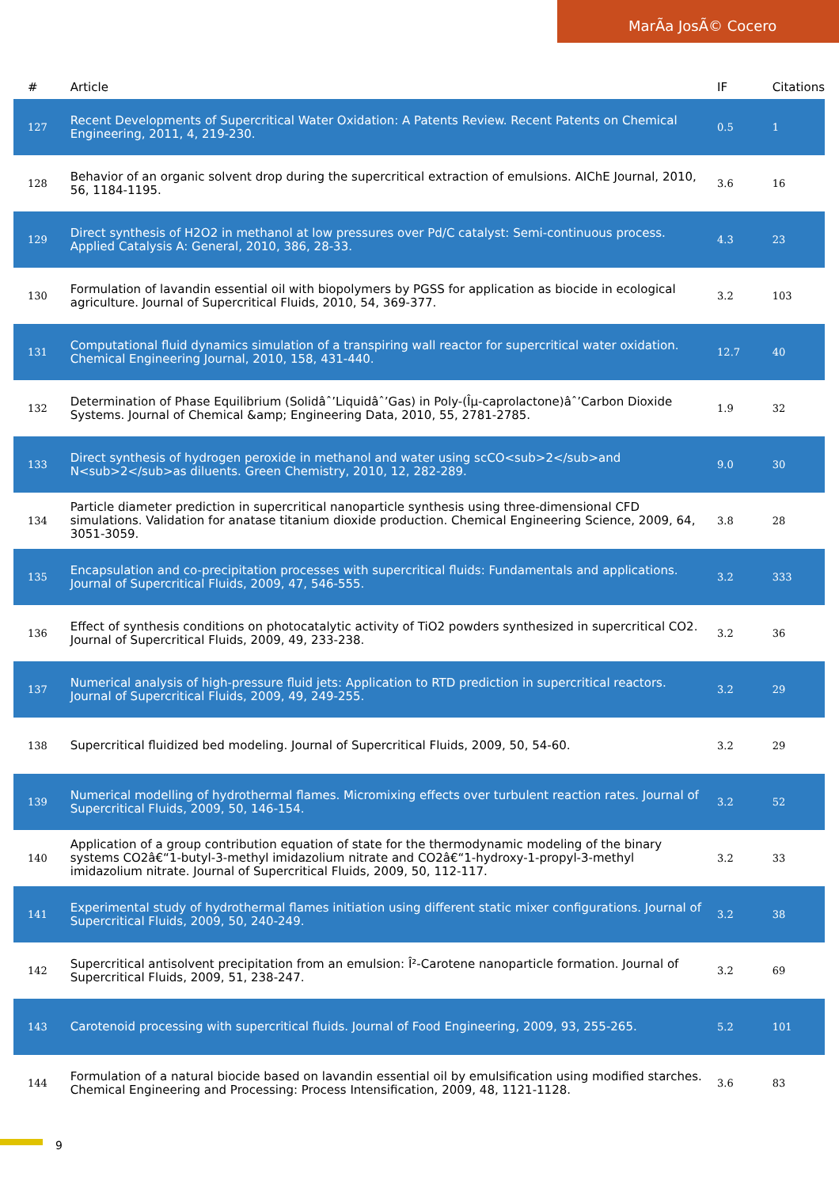MarÃa JosÃ© Cocero
| # | Article | IF | Citations |
| --- | --- | --- | --- |
| 127 | Recent Developments of Supercritical Water Oxidation: A Patents Review. Recent Patents on Chemical Engineering, 2011, 4, 219-230. | 0.5 | 1 |
| 128 | Behavior of an organic solvent drop during the supercritical extraction of emulsions. AIChE Journal, 2010, 56, 1184-1195. | 3.6 | 16 |
| 129 | Direct synthesis of H2O2 in methanol at low pressures over Pd/C catalyst: Semi-continuous process. Applied Catalysis A: General, 2010, 386, 28-33. | 4.3 | 23 |
| 130 | Formulation of lavandin essential oil with biopolymers by PGSS for application as biocide in ecological agriculture. Journal of Supercritical Fluids, 2010, 54, 369-377. | 3.2 | 103 |
| 131 | Computational fluid dynamics simulation of a transpiring wall reactor for supercritical water oxidation. Chemical Engineering Journal, 2010, 158, 431-440. | 12.7 | 40 |
| 132 | Determination of Phase Equilibrium (Solidâˆ’Liquidâˆ’Gas) in Poly-(Îµ-caprolactone)âˆ’Carbon Dioxide Systems. Journal of Chemical &amp; Engineering Data, 2010, 55, 2781-2785. | 1.9 | 32 |
| 133 | Direct synthesis of hydrogen peroxide in methanol and water using scCO<sub>2</sub>and N<sub>2</sub>as diluents. Green Chemistry, 2010, 12, 282-289. | 9.0 | 30 |
| 134 | Particle diameter prediction in supercritical nanoparticle synthesis using three-dimensional CFD simulations. Validation for anatase titanium dioxide production. Chemical Engineering Science, 2009, 64, 3051-3059. | 3.8 | 28 |
| 135 | Encapsulation and co-precipitation processes with supercritical fluids: Fundamentals and applications. Journal of Supercritical Fluids, 2009, 47, 546-555. | 3.2 | 333 |
| 136 | Effect of synthesis conditions on photocatalytic activity of TiO2 powders synthesized in supercritical CO2. Journal of Supercritical Fluids, 2009, 49, 233-238. | 3.2 | 36 |
| 137 | Numerical analysis of high-pressure fluid jets: Application to RTD prediction in supercritical reactors. Journal of Supercritical Fluids, 2009, 49, 249-255. | 3.2 | 29 |
| 138 | Supercritical fluidized bed modeling. Journal of Supercritical Fluids, 2009, 50, 54-60. | 3.2 | 29 |
| 139 | Numerical modelling of hydrothermal flames. Micromixing effects over turbulent reaction rates. Journal of Supercritical Fluids, 2009, 50, 146-154. | 3.2 | 52 |
| 140 | Application of a group contribution equation of state for the thermodynamic modeling of the binary systems CO2â€“1-butyl-3-methyl imidazolium nitrate and CO2â€“1-hydroxy-1-propyl-3-methyl imidazolium nitrate. Journal of Supercritical Fluids, 2009, 50, 112-117. | 3.2 | 33 |
| 141 | Experimental study of hydrothermal flames initiation using different static mixer configurations. Journal of Supercritical Fluids, 2009, 50, 240-249. | 3.2 | 38 |
| 142 | Supercritical antisolvent precipitation from an emulsion: Î²-Carotene nanoparticle formation. Journal of Supercritical Fluids, 2009, 51, 238-247. | 3.2 | 69 |
| 143 | Carotenoid processing with supercritical fluids. Journal of Food Engineering, 2009, 93, 255-265. | 5.2 | 101 |
| 144 | Formulation of a natural biocide based on lavandin essential oil by emulsification using modified starches. Chemical Engineering and Processing: Process Intensification, 2009, 48, 1121-1128. | 3.6 | 83 |
9